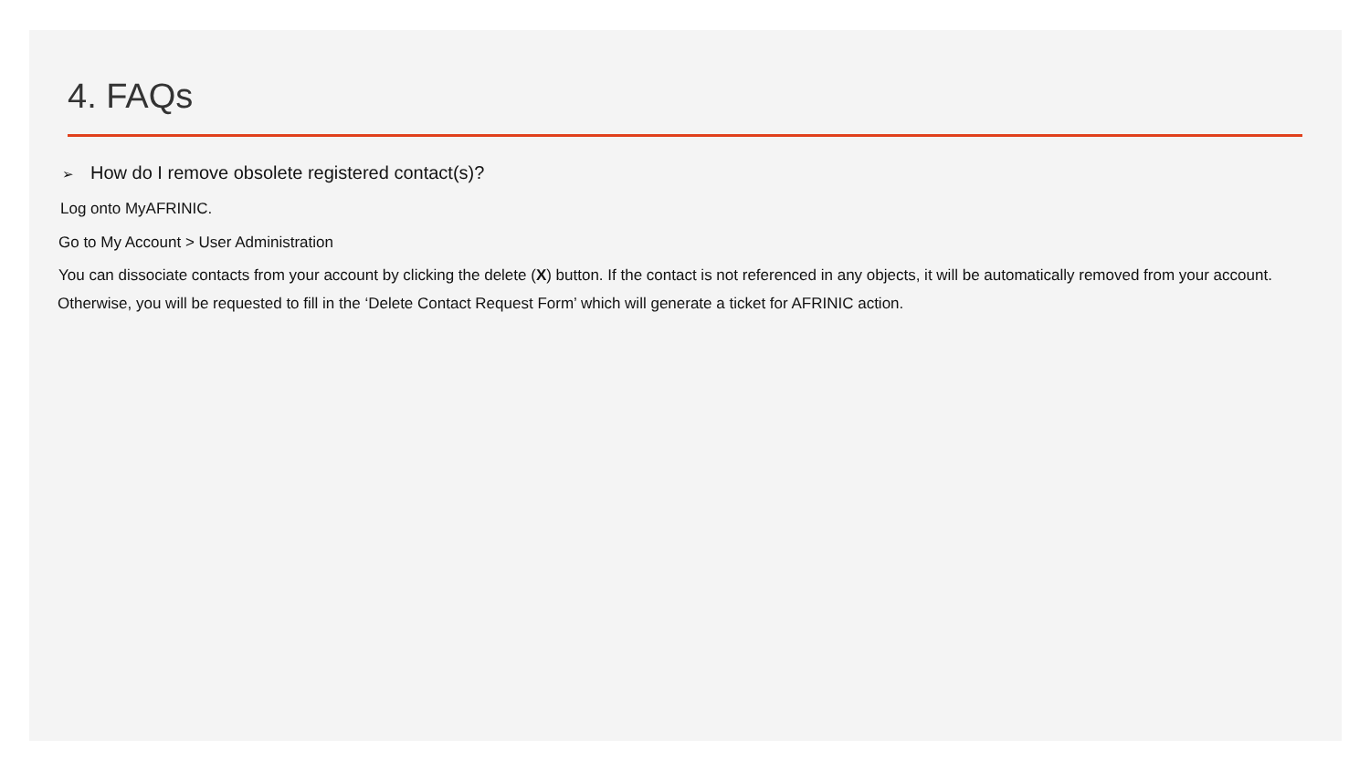4. FAQs
➢ How do I remove obsolete registered contact(s)?
Log onto MyAFRINIC.
Go to My Account > User Administration
You can dissociate contacts from your account by clicking the delete (X) button. If the contact is not referenced in any objects, it will be automatically removed from your account.
Otherwise, you will be requested to fill in the ‘Delete Contact Request Form’ which will generate a ticket for AFRINIC action.